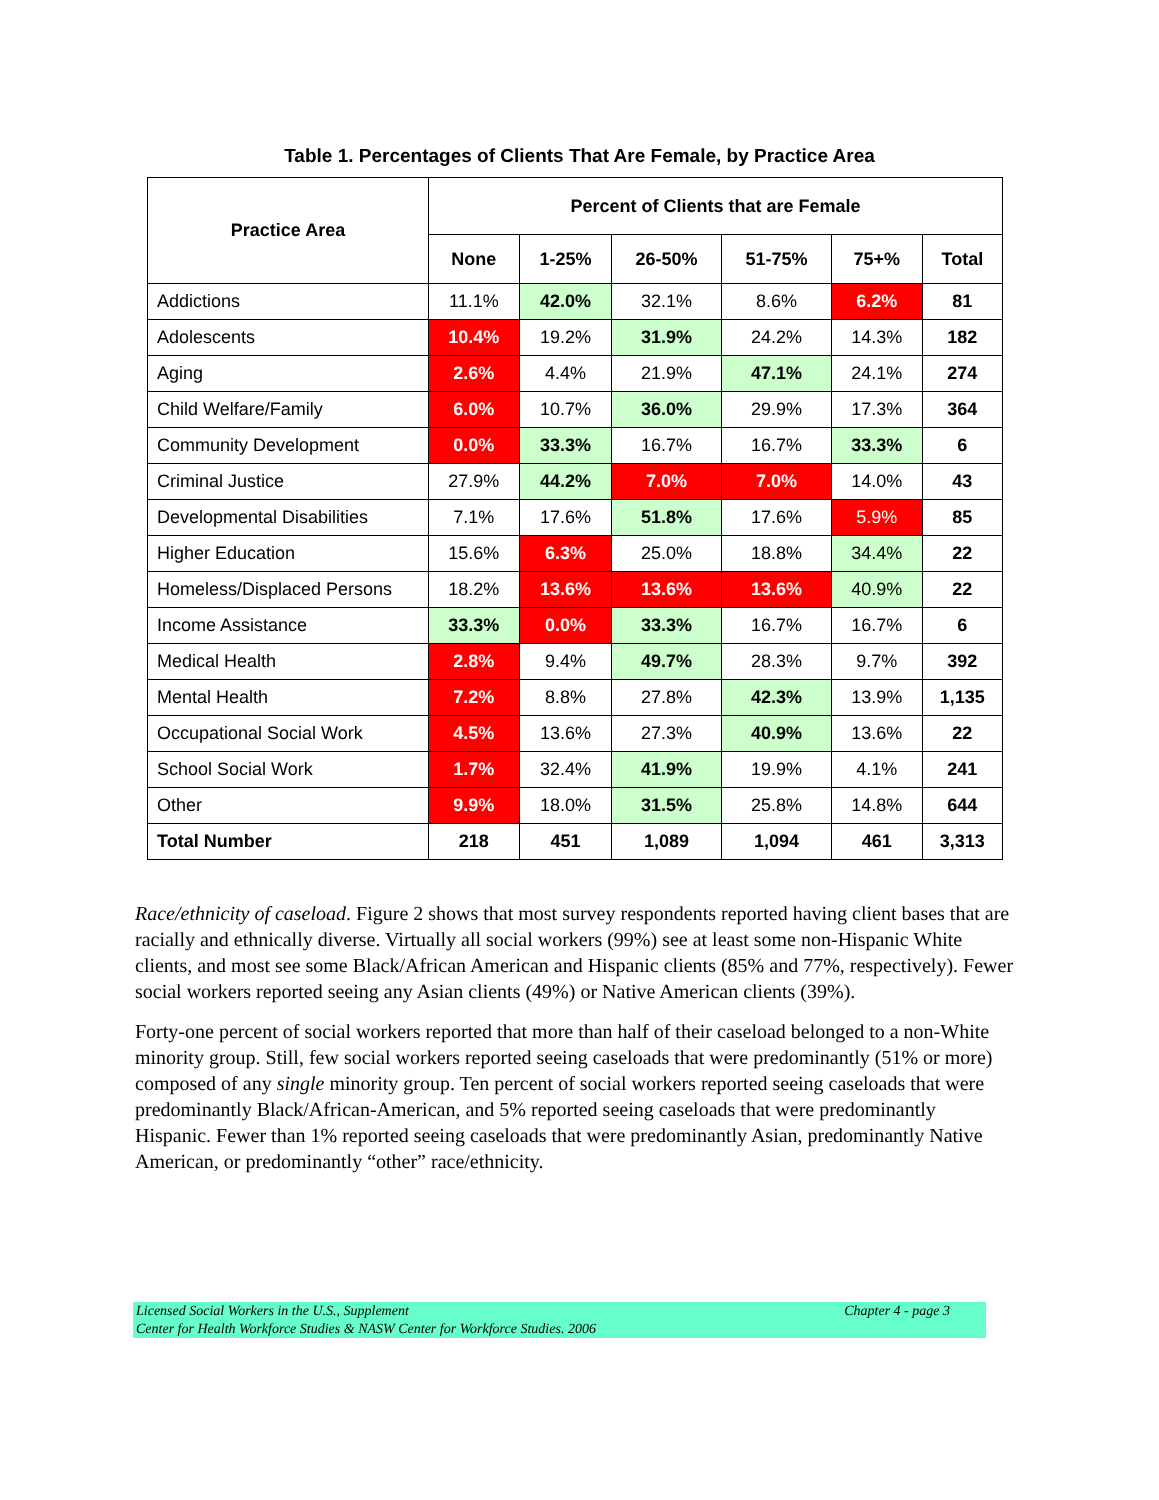Table 1. Percentages of Clients That Are Female, by Practice Area
| Practice Area | Percent of Clients that are Female | | | | | |
| --- | --- | --- | --- | --- | --- | --- |
| | None | 1-25% | 26-50% | 51-75% | 75+% | Total |
| Addictions | 11.1% | 42.0% | 32.1% | 8.6% | 6.2% | 81 |
| Adolescents | 10.4% | 19.2% | 31.9% | 24.2% | 14.3% | 182 |
| Aging | 2.6% | 4.4% | 21.9% | 47.1% | 24.1% | 274 |
| Child Welfare/Family | 6.0% | 10.7% | 36.0% | 29.9% | 17.3% | 364 |
| Community Development | 0.0% | 33.3% | 16.7% | 16.7% | 33.3% | 6 |
| Criminal Justice | 27.9% | 44.2% | 7.0% | 7.0% | 14.0% | 43 |
| Developmental Disabilities | 7.1% | 17.6% | 51.8% | 17.6% | 5.9% | 85 |
| Higher Education | 15.6% | 6.3% | 25.0% | 18.8% | 34.4% | 22 |
| Homeless/Displaced Persons | 18.2% | 13.6% | 13.6% | 13.6% | 40.9% | 22 |
| Income Assistance | 33.3% | 0.0% | 33.3% | 16.7% | 16.7% | 6 |
| Medical Health | 2.8% | 9.4% | 49.7% | 28.3% | 9.7% | 392 |
| Mental Health | 7.2% | 8.8% | 27.8% | 42.3% | 13.9% | 1,135 |
| Occupational Social Work | 4.5% | 13.6% | 27.3% | 40.9% | 13.6% | 22 |
| School Social Work | 1.7% | 32.4% | 41.9% | 19.9% | 4.1% | 241 |
| Other | 9.9% | 18.0% | 31.5% | 25.8% | 14.8% | 644 |
| Total Number | 218 | 451 | 1,089 | 1,094 | 461 | 3,313 |
Race/ethnicity of caseload. Figure 2 shows that most survey respondents reported having client bases that are racially and ethnically diverse. Virtually all social workers (99%) see at least some non-Hispanic White clients, and most see some Black/African American and Hispanic clients (85% and 77%, respectively). Fewer social workers reported seeing any Asian clients (49%) or Native American clients (39%).
Forty-one percent of social workers reported that more than half of their caseload belonged to a non-White minority group. Still, few social workers reported seeing caseloads that were predominantly (51% or more) composed of any single minority group. Ten percent of social workers reported seeing caseloads that were predominantly Black/African-American, and 5% reported seeing caseloads that were predominantly Hispanic. Fewer than 1% reported seeing caseloads that were predominantly Asian, predominantly Native American, or predominantly “other” race/ethnicity.
Licensed Social Workers in the U.S., Supplement
Center for Health Workforce Studies & NASW Center for Workforce Studies. 2006
Chapter 4 - page 3